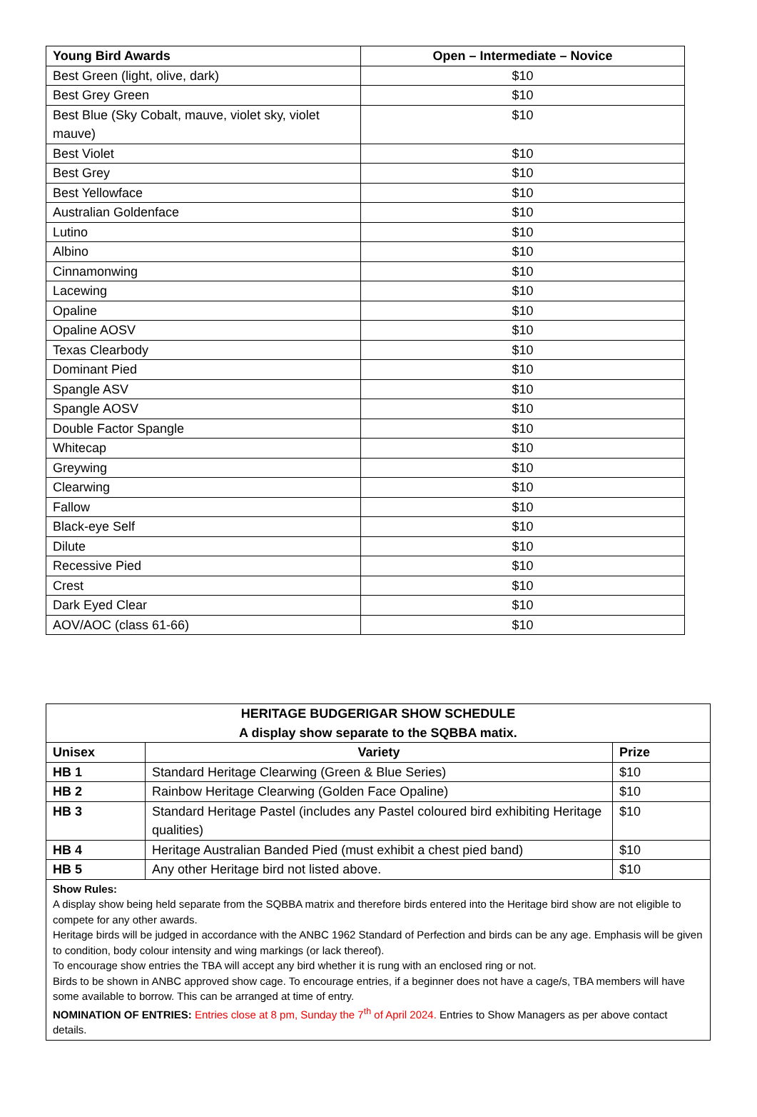| Young Bird Awards | Open – Intermediate – Novice |
| --- | --- |
| Best Green (light, olive, dark) | $10 |
| Best Grey Green | $10 |
| Best Blue (Sky Cobalt, mauve, violet sky, violet mauve) | $10 |
| Best Violet | $10 |
| Best Grey | $10 |
| Best Yellowface | $10 |
| Australian Goldenface | $10 |
| Lutino | $10 |
| Albino | $10 |
| Cinnamonwing | $10 |
| Lacewing | $10 |
| Opaline | $10 |
| Opaline AOSV | $10 |
| Texas Clearbody | $10 |
| Dominant Pied | $10 |
| Spangle ASV | $10 |
| Spangle AOSV | $10 |
| Double Factor Spangle | $10 |
| Whitecap | $10 |
| Greywing | $10 |
| Clearwing | $10 |
| Fallow | $10 |
| Black-eye Self | $10 |
| Dilute | $10 |
| Recessive Pied | $10 |
| Crest | $10 |
| Dark Eyed Clear | $10 |
| AOV/AOC (class 61-66) | $10 |
| HERITAGE BUDGERIGAR SHOW SCHEDULE A display show separate to the SQBBA matix. | | |
| --- | --- | --- |
| Unisex | Variety | Prize |
| HB 1 | Standard Heritage Clearwing (Green & Blue Series) | $10 |
| HB 2 | Rainbow Heritage Clearwing (Golden Face Opaline) | $10 |
| HB 3 | Standard Heritage Pastel (includes any Pastel coloured bird exhibiting Heritage qualities) | $10 |
| HB 4 | Heritage Australian Banded Pied (must exhibit a chest pied band) | $10 |
| HB 5 | Any other Heritage bird not listed above. | $10 |
| Show Rules: A display show being held separate from the SQBBA matrix and therefore birds entered into the Heritage bird show are not eligible to compete for any other awards. Heritage birds will be judged in accordance with the ANBC 1962 Standard of Perfection and birds can be any age. Emphasis will be given to condition, body colour intensity and wing markings (or lack thereof). To encourage show entries the TBA will accept any bird whether it is rung with an enclosed ring or not. Birds to be shown in ANBC approved show cage. To encourage entries, if a beginner does not have a cage/s, TBA members will have some available to borrow. This can be arranged at time of entry. NOMINATION OF ENTRIES: Entries close at 8 pm, Sunday the 7<sup>th</sup> of April 2024. Entries to Show Managers as per above contact details. | | |